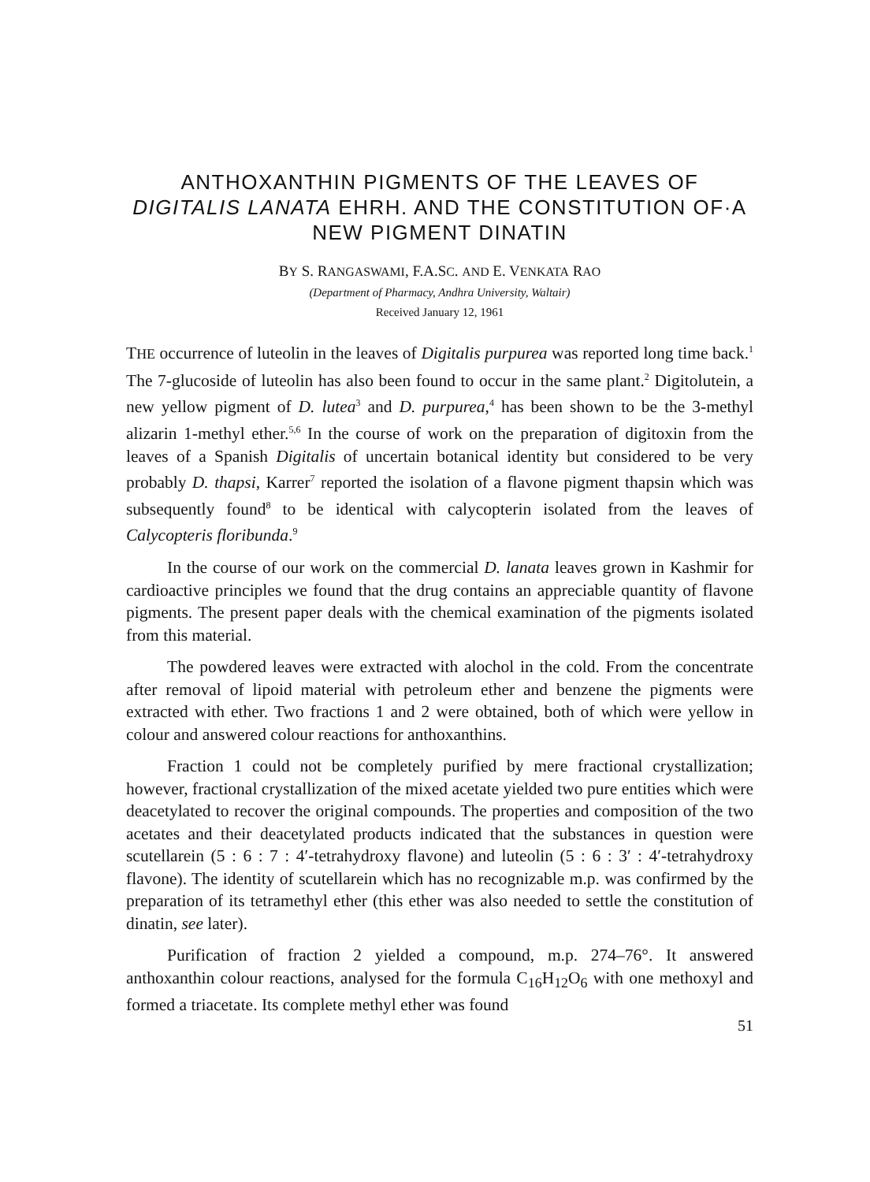ANTHOXANTHIN PIGMENTS OF THE LEAVES OF DIGITALIS LANATA EHRH. AND THE CONSTITUTION OF·A NEW PIGMENT DINATIN
BY S. RANGASWAMI, F.A.SC. AND E. VENKATA RAO
(Department of Pharmacy, Andhra University, Waltair)
Received January 12, 1961
THE occurrence of luteolin in the leaves of Digitalis purpurea was reported long time back.<sup>1</sup> The 7-glucoside of luteolin has also been found to occur in the same plant.<sup>2</sup> Digitolutein, a new yellow pigment of D. lutea<sup>3</sup> and D. purpurea,<sup>4</sup> has been shown to be the 3-methyl alizarin 1-methyl ether.<sup>5,6</sup> In the course of work on the preparation of digitoxin from the leaves of a Spanish Digitalis of uncertain botanical identity but considered to be very probably D. thapsi, Karrer<sup>7</sup> reported the isolation of a flavone pigment thapsin which was subsequently found<sup>8</sup> to be identical with calycopterin isolated from the leaves of Calycopteris floribunda.<sup>9</sup>
In the course of our work on the commercial D. lanata leaves grown in Kashmir for cardioactive principles we found that the drug contains an appreciable quantity of flavone pigments. The present paper deals with the chemical examination of the pigments isolated from this material.
The powdered leaves were extracted with alochol in the cold. From the concentrate after removal of lipoid material with petroleum ether and benzene the pigments were extracted with ether. Two fractions 1 and 2 were obtained, both of which were yellow in colour and answered colour reactions for anthoxanthins.
Fraction 1 could not be completely purified by mere fractional crystallization; however, fractional crystallization of the mixed acetate yielded two pure entities which were deacetylated to recover the original compounds. The properties and composition of the two acetates and their deacetylated products indicated that the substances in question were scutellarein (5 : 6 : 7 : 4′-tetrahydroxy flavone) and luteolin (5 : 6 : 3′ : 4′-tetrahydroxy flavone). The identity of scutellarein which has no recognizable m.p. was confirmed by the preparation of its tetramethyl ether (this ether was also needed to settle the constitution of dinatin, see later).
Purification of fraction 2 yielded a compound, m.p. 274–76°. It answered anthoxanthin colour reactions, analysed for the formula C<sub>16</sub>H<sub>12</sub>O<sub>6</sub> with one methoxyl and formed a triacetate. Its complete methyl ether was found
51